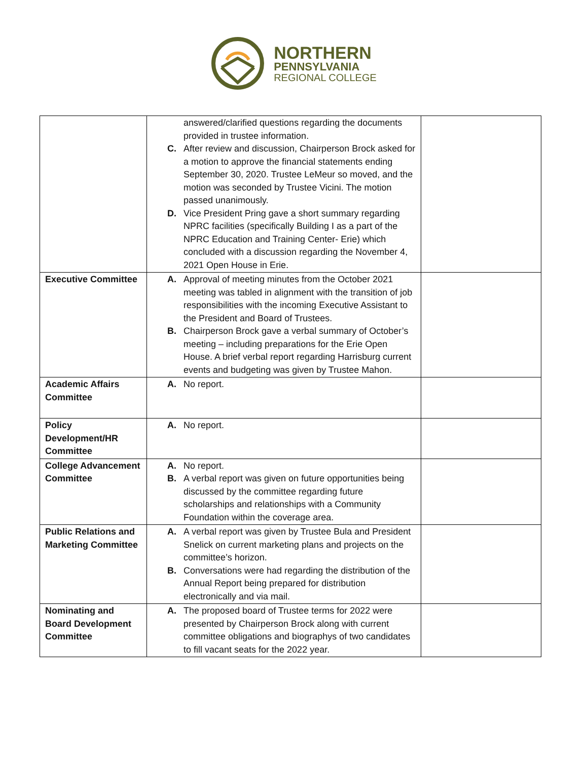NORTHERN
PENNSYLVANIA
REGIONAL COLLEGE
| | answered/clarified questions regarding the documents provided in trustee information. C. After review and discussion, Chairperson Brock asked for a motion to approve the financial statements ending September 30, 2020. Trustee LeMeur so moved, and the motion was seconded by Trustee Vicini. The motion passed unanimously. D. Vice President Pring gave a short summary regarding NPRC facilities (specifically Building I as a part of the NPRC Education and Training Center- Erie) which concluded with a discussion regarding the November 4, 2021 Open House in Erie. | |
| Executive Committee | A. Approval of meeting minutes from the October 2021 meeting was tabled in alignment with the transition of job responsibilities with the incoming Executive Assistant to the President and Board of Trustees. B. Chairperson Brock gave a verbal summary of October’s meeting – including preparations for the Erie Open House. A brief verbal report regarding Harrisburg current events and budgeting was given by Trustee Mahon. | |
| Academic Affairs Committee | A. No report. | |
| Policy Development/HR Committee | A. No report. | |
| College Advancement Committee | A. No report. B. A verbal report was given on future opportunities being discussed by the committee regarding future scholarships and relationships with a Community Foundation within the coverage area. | |
| Public Relations and Marketing Committee | A. A verbal report was given by Trustee Bula and President Snelick on current marketing plans and projects on the committee’s horizon. B. Conversations were had regarding the distribution of the Annual Report being prepared for distribution electronically and via mail. | |
| Nominating and Board Development Committee | A. The proposed board of Trustee terms for 2022 were presented by Chairperson Brock along with current committee obligations and biographys of two candidates to fill vacant seats for the 2022 year. | |